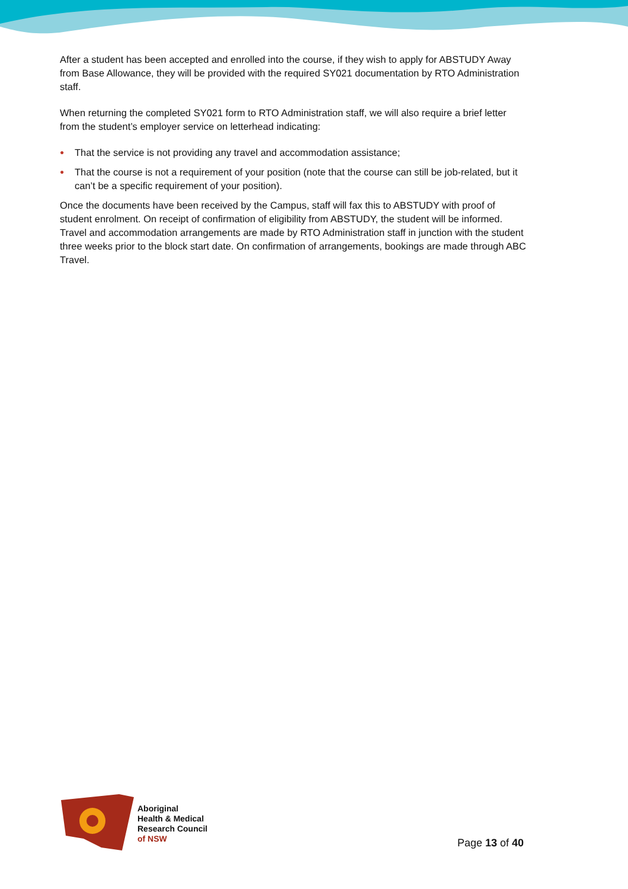After a student has been accepted and enrolled into the course, if they wish to apply for ABSTUDY Away from Base Allowance, they will be provided with the required SY021 documentation by RTO Administration staff.
When returning the completed SY021 form to RTO Administration staff, we will also require a brief letter from the student’s employer service on letterhead indicating:
● That the service is not providing any travel and accommodation assistance;
● That the course is not a requirement of your position (note that the course can still be job-related, but it can’t be a specific requirement of your position).
Once the documents have been received by the Campus, staff will fax this to ABSTUDY with proof of student enrolment. On receipt of confirmation of eligibility from ABSTUDY, the student will be informed. Travel and accommodation arrangements are made by RTO Administration staff in junction with the student three weeks prior to the block start date. On confirmation of arrangements, bookings are made through ABC Travel.
Aboriginal
Health & Medical
Research Council
of NSW
Page 13 of 40